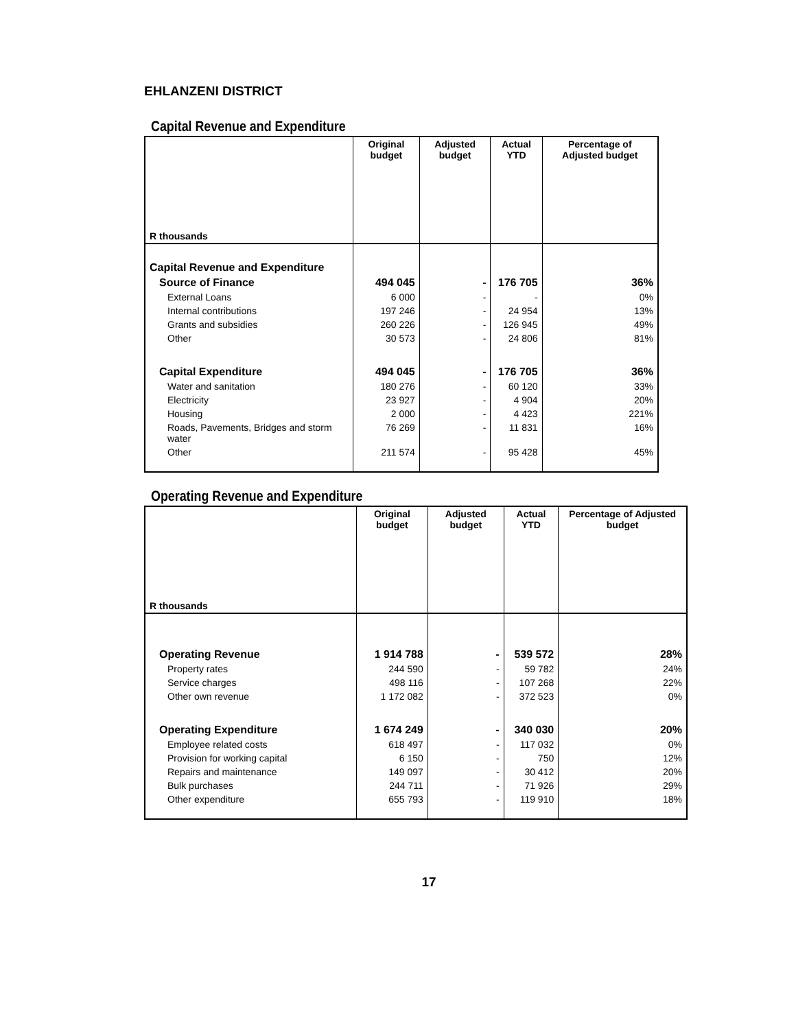EHLANZENI DISTRICT
Capital Revenue and Expenditure
| R thousands | Original budget | Adjusted budget | Actual YTD | Percentage of Adjusted budget |
| --- | --- | --- | --- | --- |
| Capital Revenue and Expenditure | | | | |
| Source of Finance | 494 045 | - | 176 705 | 36% |
| External Loans | 6 000 | - | - | 0% |
| Internal contributions | 197 246 | - | 24 954 | 13% |
| Grants and subsidies | 260 226 | - | 126 945 | 49% |
| Other | 30 573 | - | 24 806 | 81% |
| Capital Expenditure | 494 045 | - | 176 705 | 36% |
| Water and sanitation | 180 276 | - | 60 120 | 33% |
| Electricity | 23 927 | - | 4 904 | 20% |
| Housing | 2 000 | - | 4 423 | 221% |
| Roads, Pavements, Bridges and storm water | 76 269 | - | 11 831 | 16% |
| Other | 211 574 | - | 95 428 | 45% |
Operating Revenue and Expenditure
| R thousands | Original budget | Adjusted budget | Actual YTD | Percentage of Adjusted budget |
| --- | --- | --- | --- | --- |
| Operating Revenue | 1 914 788 | - | 539 572 | 28% |
| Property rates | 244 590 | - | 59 782 | 24% |
| Service charges | 498 116 | - | 107 268 | 22% |
| Other own revenue | 1 172 082 | - | 372 523 | 0% |
| Operating Expenditure | 1 674 249 | - | 340 030 | 20% |
| Employee related costs | 618 497 | - | 117 032 | 0% |
| Provision for working capital | 6 150 | - | 750 | 12% |
| Repairs and maintenance | 149 097 | - | 30 412 | 20% |
| Bulk purchases | 244 711 | - | 71 926 | 29% |
| Other expenditure | 655 793 | - | 119 910 | 18% |
17